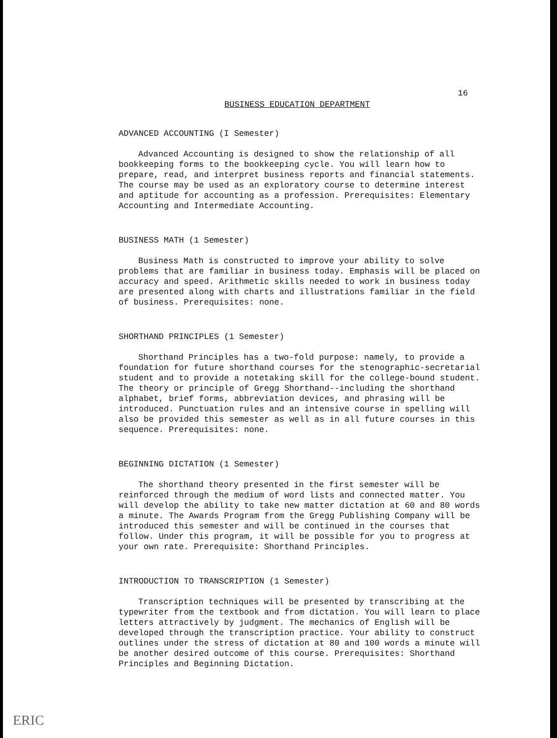16
BUSINESS EDUCATION DEPARTMENT
ADVANCED ACCOUNTING (I Semester)
Advanced Accounting is designed to show the relationship of all bookkeeping forms to the bookkeeping cycle. You will learn how to prepare, read, and interpret business reports and financial statements. The course may be used as an exploratory course to determine interest and aptitude for accounting as a profession. Prerequisites: Elementary Accounting and Intermediate Accounting.
BUSINESS MATH (1 Semester)
Business Math is constructed to improve your ability to solve problems that are familiar in business today. Emphasis will be placed on accuracy and speed. Arithmetic skills needed to work in business today are presented along with charts and illustrations familiar in the field of business. Prerequisites: none.
SHORTHAND PRINCIPLES (1 Semester)
Shorthand Principles has a two-fold purpose: namely, to provide a foundation for future shorthand courses for the stenographic-secretarial student and to provide a notetaking skill for the college-bound student. The theory or principle of Gregg Shorthand--including the shorthand alphabet, brief forms, abbreviation devices, and phrasing will be introduced. Punctuation rules and an intensive course in spelling will also be provided this semester as well as in all future courses in this sequence. Prerequisites: none.
BEGINNING DICTATION (1 Semester)
The shorthand theory presented in the first semester will be reinforced through the medium of word lists and connected matter. You will develop the ability to take new matter dictation at 60 and 80 words a minute. The Awards Program from the Gregg Publishing Company will be introduced this semester and will be continued in the courses that follow. Under this program, it will be possible for you to progress at your own rate. Prerequisite: Shorthand Principles.
INTRODUCTION TO TRANSCRIPTION (1 Semester)
Transcription techniques will be presented by transcribing at the typewriter from the textbook and from dictation. You will learn to place letters attractively by judgment. The mechanics of English will be developed through the transcription practice. Your ability to construct outlines under the stress of dictation at 80 and 100 words a minute will be another desired outcome of this course. Prerequisites: Shorthand Principles and Beginning Dictation.
ERIC